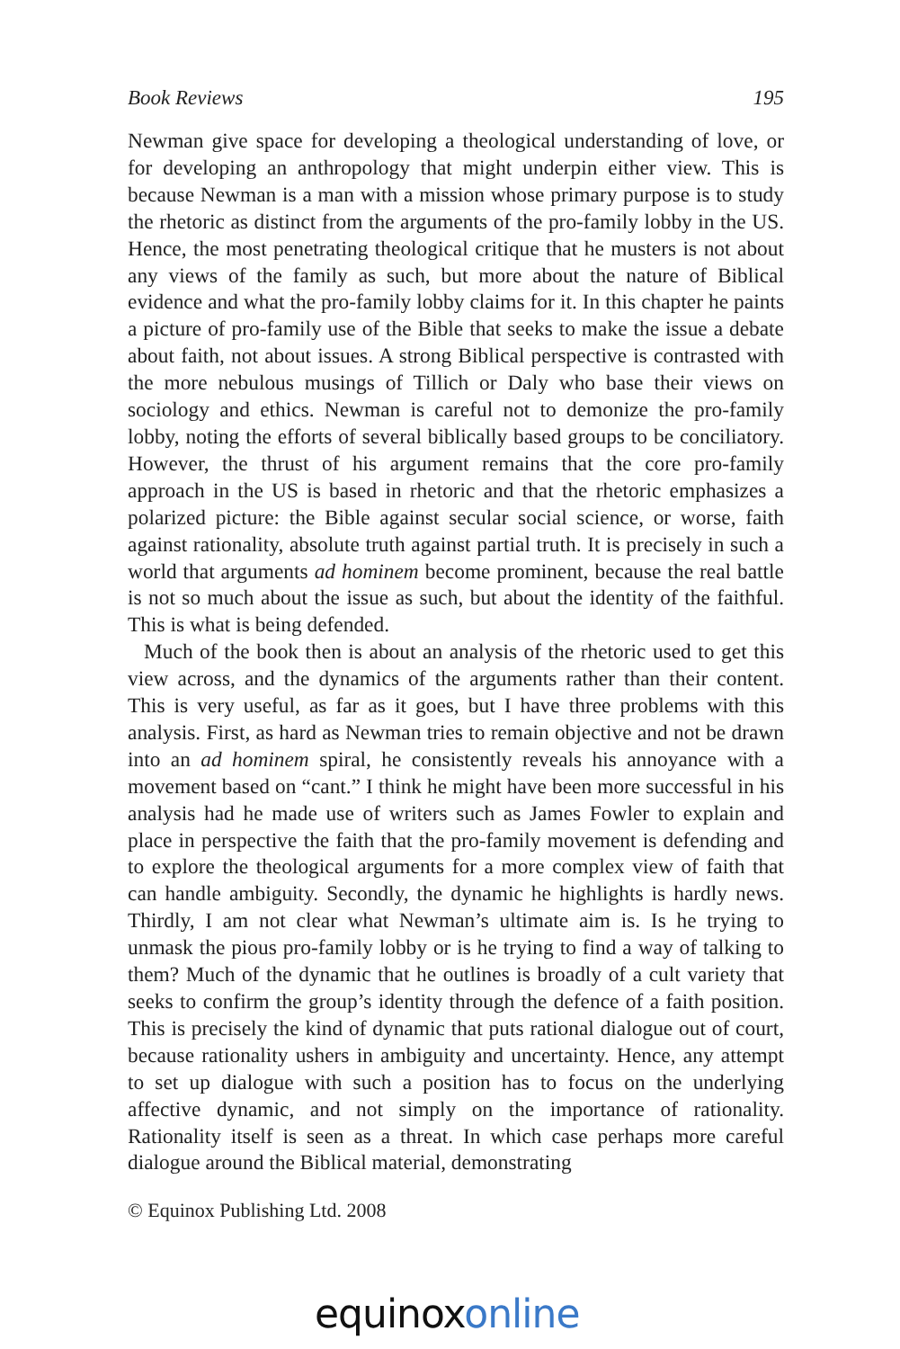Book Reviews 195
Newman give space for developing a theological understanding of love, or for developing an anthropology that might underpin either view. This is because Newman is a man with a mission whose primary purpose is to study the rhetoric as distinct from the arguments of the pro-family lobby in the US. Hence, the most penetrating theological critique that he musters is not about any views of the family as such, but more about the nature of Biblical evidence and what the pro-family lobby claims for it. In this chapter he paints a picture of pro-family use of the Bible that seeks to make the issue a debate about faith, not about issues. A strong Biblical perspective is contrasted with the more nebulous musings of Tillich or Daly who base their views on sociology and ethics. Newman is careful not to demonize the pro-family lobby, noting the efforts of several biblically based groups to be conciliatory. However, the thrust of his argument remains that the core pro-family approach in the US is based in rhetoric and that the rhetoric emphasizes a polarized picture: the Bible against secular social science, or worse, faith against rationality, absolute truth against partial truth. It is precisely in such a world that arguments ad hominem become prominent, because the real battle is not so much about the issue as such, but about the identity of the faithful. This is what is being defended.
Much of the book then is about an analysis of the rhetoric used to get this view across, and the dynamics of the arguments rather than their content. This is very useful, as far as it goes, but I have three problems with this analysis. First, as hard as Newman tries to remain objective and not be drawn into an ad hominem spiral, he consistently reveals his annoyance with a movement based on “cant.” I think he might have been more successful in his analysis had he made use of writers such as James Fowler to explain and place in perspective the faith that the pro-family movement is defending and to explore the theological arguments for a more complex view of faith that can handle ambiguity. Secondly, the dynamic he highlights is hardly news. Thirdly, I am not clear what Newman’s ultimate aim is. Is he trying to unmask the pious pro-family lobby or is he trying to find a way of talking to them? Much of the dynamic that he outlines is broadly of a cult variety that seeks to confirm the group’s identity through the defence of a faith position. This is precisely the kind of dynamic that puts rational dialogue out of court, because rationality ushers in ambiguity and uncertainty. Hence, any attempt to set up dialogue with such a position has to focus on the underlying affective dynamic, and not simply on the importance of rationality. Rationality itself is seen as a threat. In which case perhaps more careful dialogue around the Biblical material, demonstrating
© Equinox Publishing Ltd. 2008
equinox online